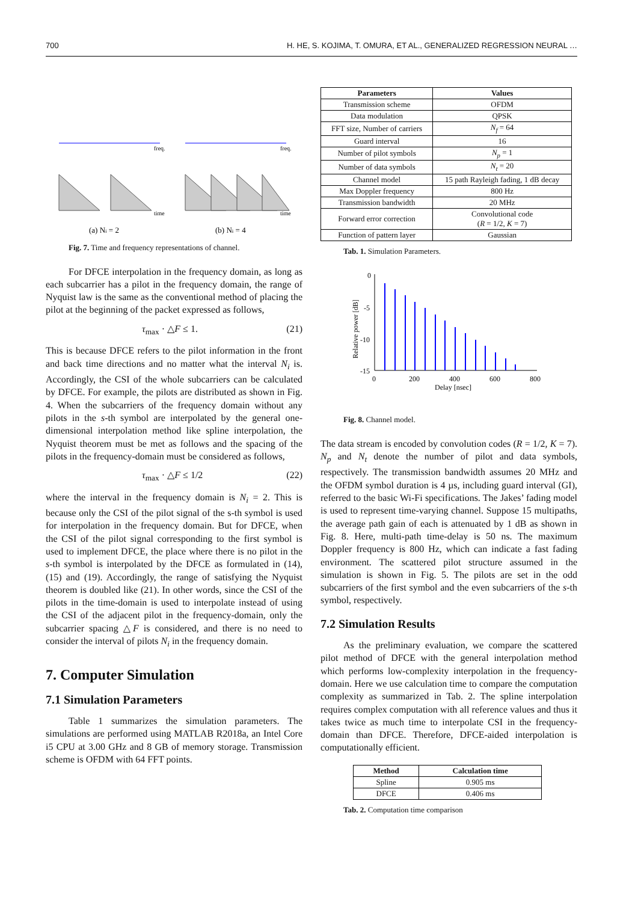700 H. HE, S. KOJIMA, T. OMURA, ET AL., GENERALIZED REGRESSION NEURAL …
(a) Ni = 2
(b) Ni = 4
freq.
freq.
time
time
Fig. 7. Time and frequency representations of channel.
For DFCE interpolation in the frequency domain, as long as each subcarrier has a pilot in the frequency domain, the range of Nyquist law is the same as the conventional method of placing the pilot at the beginning of the packet expressed as follows,
τ<sub>max</sub> · △F ≤ 1. (21)
This is because DFCE refers to the pilot information in the front and back time directions and no matter what the interval N<sub>i</sub> is. Accordingly, the CSI of the whole subcarriers can be calculated by DFCE. For example, the pilots are distributed as shown in Fig. 4. When the subcarriers of the frequency domain without any pilots in the s-th symbol are interpolated by the general one-dimensional interpolation method like spline interpolation, the Nyquist theorem must be met as follows and the spacing of the pilots in the frequency-domain must be considered as follows,
τ<sub>max</sub> · △F ≤ 1/2 (22)
where the interval in the frequency domain is N<sub>i</sub> = 2. This is because only the CSI of the pilot signal of the s-th symbol is used for interpolation in the frequency domain. But for DFCE, when the CSI of the pilot signal corresponding to the first symbol is used to implement DFCE, the place where there is no pilot in the s-th symbol is interpolated by the DFCE as formulated in (14), (15) and (19). Accordingly, the range of satisfying the Nyquist theorem is doubled like (21). In other words, since the CSI of the pilots in the time-domain is used to interpolate instead of using the CSI of the adjacent pilot in the frequency-domain, only the subcarrier spacing △F is considered, and there is no need to consider the interval of pilots N<sub>i</sub> in the frequency domain.
7. Computer Simulation
7.1 Simulation Parameters
Table 1 summarizes the simulation parameters. The simulations are performed using MATLAB R2018a, an Intel Core i5 CPU at 3.00 GHz and 8 GB of memory storage. Transmission scheme is OFDM with 64 FFT points.
| Parameters | Values |
| --- | --- |
| Transmission scheme | OFDM |
| Data modulation | QPSK |
| FFT size, Number of carriers | N<sub>f</sub> = 64 |
| Guard interval | 16 |
| Number of pilot symbols | N<sub>p</sub> = 1 |
| Number of data symbols | N<sub>t</sub> = 20 |
| Channel model | 15 path Rayleigh fading, 1 dB decay |
| Max Doppler frequency | 800 Hz |
| Transmission bandwidth | 20 MHz |
| Forward error correction | Convolutional code ( R = 1/2, K = 7) |
| Function of pattern layer | Gaussian |
Tab. 1. Simulation Parameters.
0
-5
-10
-15
0
200
400
600
800
Delay [nsec]
Relative power [dB]
Fig. 8. Channel model.
The data stream is encoded by convolution codes (R = 1/2, K = 7). N<sub>p</sub> and N<sub>t</sub> denote the number of pilot and data symbols, respectively. The transmission bandwidth assumes 20 MHz and the OFDM symbol duration is 4 µs, including guard interval (GI), referred to the basic Wi-Fi specifications. The Jakes’ fading model is used to represent time-varying channel. Suppose 15 multipaths, the average path gain of each is attenuated by 1 dB as shown in Fig. 8. Here, multi-path time-delay is 50 ns. The maximum Doppler frequency is 800 Hz, which can indicate a fast fading environment. The scattered pilot structure assumed in the simulation is shown in Fig. 5. The pilots are set in the odd subcarriers of the first symbol and the even subcarriers of the s-th symbol, respectively.
7.2 Simulation Results
As the preliminary evaluation, we compare the scattered pilot method of DFCE with the general interpolation method which performs low-complexity interpolation in the frequency-domain. Here we use calculation time to compare the computation complexity as summarized in Tab. 2. The spline interpolation requires complex computation with all reference values and thus it takes twice as much time to interpolate CSI in the frequency-domain than DFCE. Therefore, DFCE-aided interpolation is computationally efficient.
| Method | Calculation time |
| --- | --- |
| Spline | 0.905 ms |
| DFCE | 0.406 ms |
Tab. 2. Computation time comparison